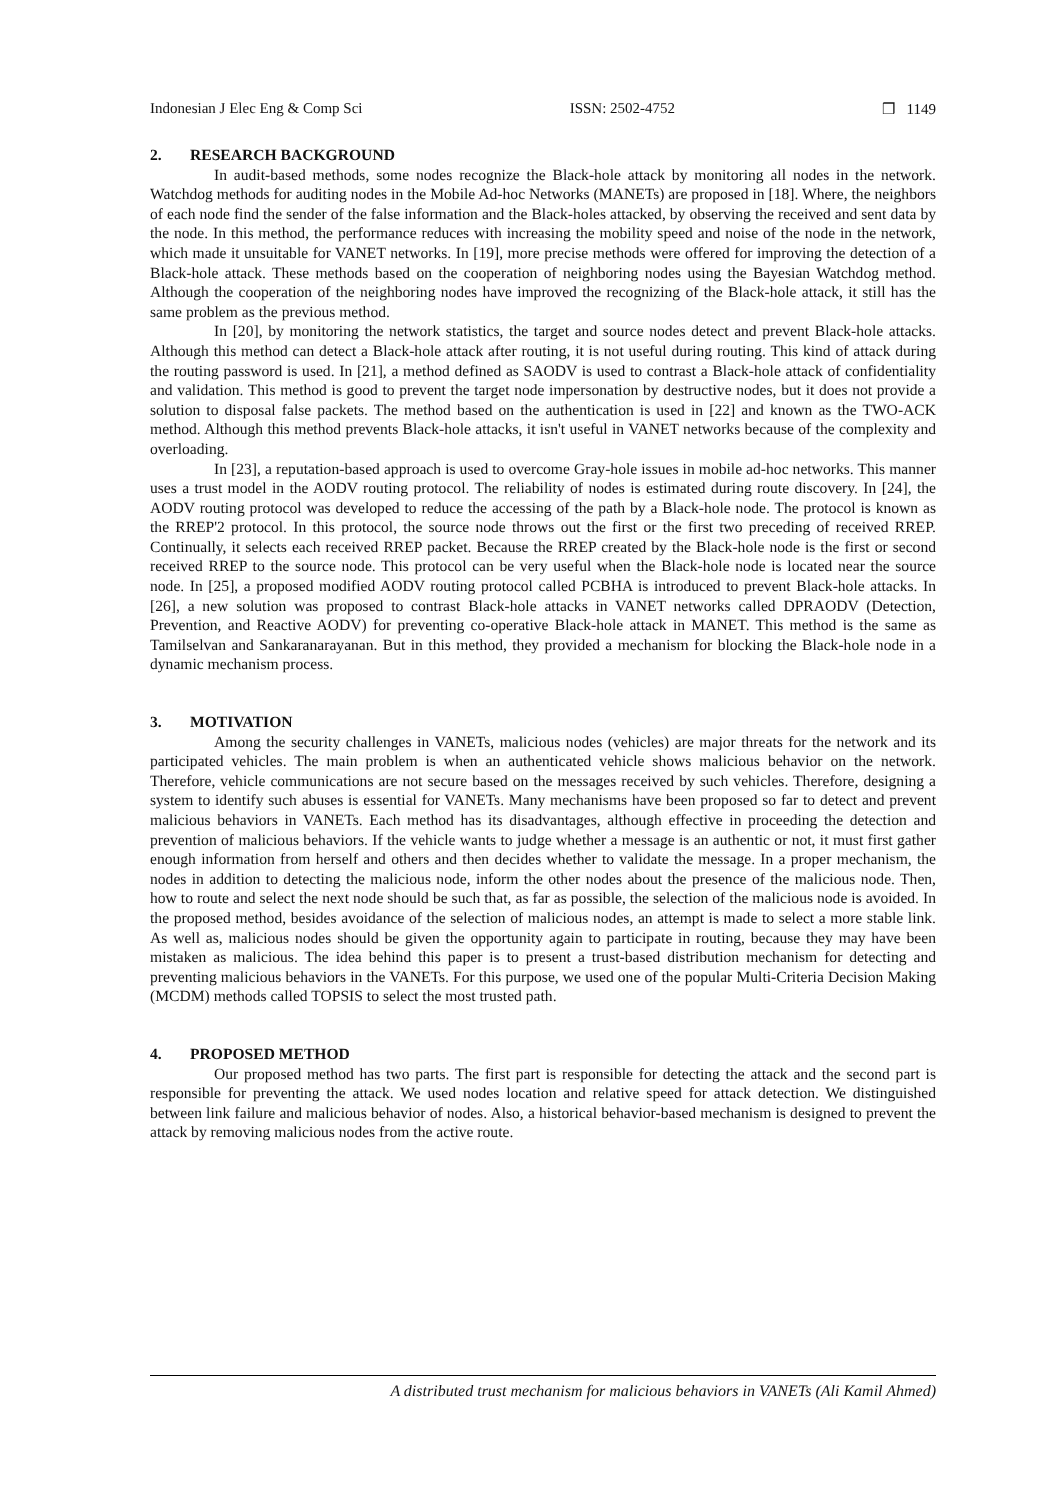Indonesian J Elec Eng & Comp Sci ISSN: 2502-4752 ❒ 1149
2. RESEARCH BACKGROUND
In audit-based methods, some nodes recognize the Black-hole attack by monitoring all nodes in the network. Watchdog methods for auditing nodes in the Mobile Ad-hoc Networks (MANETs) are proposed in [18]. Where, the neighbors of each node find the sender of the false information and the Black-holes attacked, by observing the received and sent data by the node. In this method, the performance reduces with increasing the mobility speed and noise of the node in the network, which made it unsuitable for VANET networks. In [19], more precise methods were offered for improving the detection of a Black-hole attack. These methods based on the cooperation of neighboring nodes using the Bayesian Watchdog method. Although the cooperation of the neighboring nodes have improved the recognizing of the Black-hole attack, it still has the same problem as the previous method.
In [20], by monitoring the network statistics, the target and source nodes detect and prevent Black-hole attacks. Although this method can detect a Black-hole attack after routing, it is not useful during routing. This kind of attack during the routing password is used. In [21], a method defined as SAODV is used to contrast a Black-hole attack of confidentiality and validation. This method is good to prevent the target node impersonation by destructive nodes, but it does not provide a solution to disposal false packets. The method based on the authentication is used in [22] and known as the TWO-ACK method. Although this method prevents Black-hole attacks, it isn't useful in VANET networks because of the complexity and overloading.
In [23], a reputation-based approach is used to overcome Gray-hole issues in mobile ad-hoc networks. This manner uses a trust model in the AODV routing protocol. The reliability of nodes is estimated during route discovery. In [24], the AODV routing protocol was developed to reduce the accessing of the path by a Black-hole node. The protocol is known as the RREP'2 protocol. In this protocol, the source node throws out the first or the first two preceding of received RREP. Continually, it selects each received RREP packet. Because the RREP created by the Black-hole node is the first or second received RREP to the source node. This protocol can be very useful when the Black-hole node is located near the source node. In [25], a proposed modified AODV routing protocol called PCBHA is introduced to prevent Black-hole attacks. In [26], a new solution was proposed to contrast Black-hole attacks in VANET networks called DPRAODV (Detection, Prevention, and Reactive AODV) for preventing co-operative Black-hole attack in MANET. This method is the same as Tamilselvan and Sankaranarayanan. But in this method, they provided a mechanism for blocking the Black-hole node in a dynamic mechanism process.
3. MOTIVATION
Among the security challenges in VANETs, malicious nodes (vehicles) are major threats for the network and its participated vehicles. The main problem is when an authenticated vehicle shows malicious behavior on the network. Therefore, vehicle communications are not secure based on the messages received by such vehicles. Therefore, designing a system to identify such abuses is essential for VANETs. Many mechanisms have been proposed so far to detect and prevent malicious behaviors in VANETs. Each method has its disadvantages, although effective in proceeding the detection and prevention of malicious behaviors. If the vehicle wants to judge whether a message is an authentic or not, it must first gather enough information from herself and others and then decides whether to validate the message. In a proper mechanism, the nodes in addition to detecting the malicious node, inform the other nodes about the presence of the malicious node. Then, how to route and select the next node should be such that, as far as possible, the selection of the malicious node is avoided. In the proposed method, besides avoidance of the selection of malicious nodes, an attempt is made to select a more stable link. As well as, malicious nodes should be given the opportunity again to participate in routing, because they may have been mistaken as malicious. The idea behind this paper is to present a trust-based distribution mechanism for detecting and preventing malicious behaviors in the VANETs. For this purpose, we used one of the popular Multi-Criteria Decision Making (MCDM) methods called TOPSIS to select the most trusted path.
4. PROPOSED METHOD
Our proposed method has two parts. The first part is responsible for detecting the attack and the second part is responsible for preventing the attack. We used nodes location and relative speed for attack detection. We distinguished between link failure and malicious behavior of nodes. Also, a historical behavior-based mechanism is designed to prevent the attack by removing malicious nodes from the active route.
A distributed trust mechanism for malicious behaviors in VANETs (Ali Kamil Ahmed)